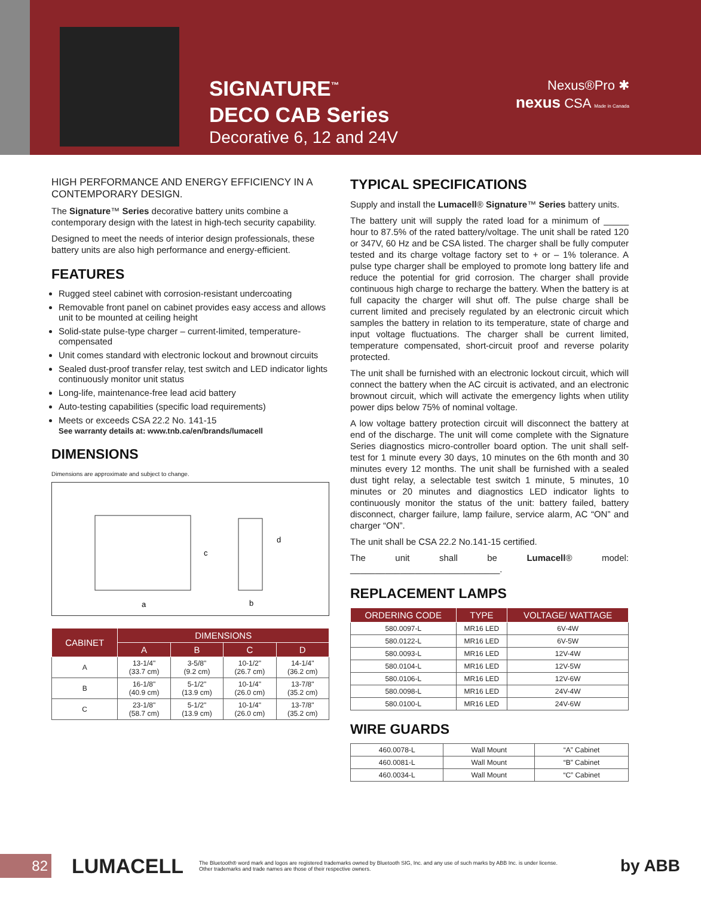SIGNATURE<sup>™</sup>
DECO CAB Series
Decorative 6, 12 and 24V
Nexus®Pro ✱
nexus CSA Made in Canada
HIGH PERFORMANCE AND ENERGY EFFICIENCY IN A CONTEMPORARY DESIGN.
The Signature™ Series decorative battery units combine a contemporary design with the latest in high-tech security capability.
Designed to meet the needs of interior design professionals, these battery units are also high performance and energy-efficient.
FEATURES
Rugged steel cabinet with corrosion-resistant undercoating
Removable front panel on cabinet provides easy access and allows unit to be mounted at ceiling height
Solid-state pulse-type charger – current-limited, temperature-compensated
Unit comes standard with electronic lockout and brownout circuits
Sealed dust-proof transfer relay, test switch and LED indicator lights continuously monitor unit status
Long-life, maintenance-free lead acid battery
Auto-testing capabilities (specific load requirements)
Meets or exceeds CSA 22.2 No. 141-15
See warranty details at: www.tnb.ca/en/brands/lumacell
DIMENSIONS
Dimensions are approximate and subject to change.
a
b
c
d
| CABINET | DIMENSIONS | | | |
| --- | --- | --- | --- | --- |
| | A | B | C | D |
| A | 13-1/4" (33.7 cm) | 3-5/8" (9.2 cm) | 10-1/2" (26.7 cm) | 14-1/4" (36.2 cm) |
| B | 16-1/8" (40.9 cm) | 5-1/2" (13.9 cm) | 10-1/4" (26.0 cm) | 13-7/8" (35.2 cm) |
| C | 23-1/8" (58.7 cm) | 5-1/2" (13.9 cm) | 10-1/4" (26.0 cm) | 13-7/8" (35.2 cm) |
TYPICAL SPECIFICATIONS
Supply and install the Lumacell® Signature™ Series battery units.
The battery unit will supply the rated load for a minimum of _____ hour to 87.5% of the rated battery/voltage. The unit shall be rated 120 or 347V, 60 Hz and be CSA listed. The charger shall be fully computer tested and its charge voltage factory set to + or – 1% tolerance. A pulse type charger shall be employed to promote long battery life and reduce the potential for grid corrosion. The charger shall provide continuous high charge to recharge the battery. When the battery is at full capacity the charger will shut off. The pulse charge shall be current limited and precisely regulated by an electronic circuit which samples the battery in relation to its temperature, state of charge and input voltage fluctuations. The charger shall be current limited, temperature compensated, short-circuit proof and reverse polarity protected.
The unit shall be furnished with an electronic lockout circuit, which will connect the battery when the AC circuit is activated, and an electronic brownout circuit, which will activate the emergency lights when utility power dips below 75% of nominal voltage.
A low voltage battery protection circuit will disconnect the battery at end of the discharge. The unit will come complete with the Signature Series diagnostics micro-controller board option. The unit shall self-test for 1 minute every 30 days, 10 minutes on the 6th month and 30 minutes every 12 months. The unit shall be furnished with a sealed dust tight relay, a selectable test switch 1 minute, 5 minutes, 10 minutes or 20 minutes and diagnostics LED indicator lights to continuously monitor the status of the unit: battery failed, battery disconnect, charger failure, lamp failure, service alarm, AC “ON” and charger “ON”.
The unit shall be CSA 22.2 No.141-15 certified.
The unit shall be Lumacell® model: ______________________________.
REPLACEMENT LAMPS
| ORDERING CODE | TYPE | VOLTAGE/ WATTAGE |
| --- | --- | --- |
| 580.0097-L | MR16 LED | 6V-4W |
| 580.0122-L | MR16 LED | 6V-5W |
| 580.0093-L | MR16 LED | 12V-4W |
| 580.0104-L | MR16 LED | 12V-5W |
| 580.0106-L | MR16 LED | 12V-6W |
| 580.0098-L | MR16 LED | 24V-4W |
| 580.0100-L | MR16 LED | 24V-6W |
WIRE GUARDS
| 460.0078-L | Wall Mount | “A” Cabinet |
| 460.0081-L | Wall Mount | “B” Cabinet |
| 460.0034-L | Wall Mount | “C” Cabinet |
82
LUMACELL
The Bluetooth® word mark and logos are registered trademarks owned by Bluetooth SIG, Inc. and any use of such marks by ABB Inc. is under license.
Other trademarks and trade names are those of their respective owners.
by ABB